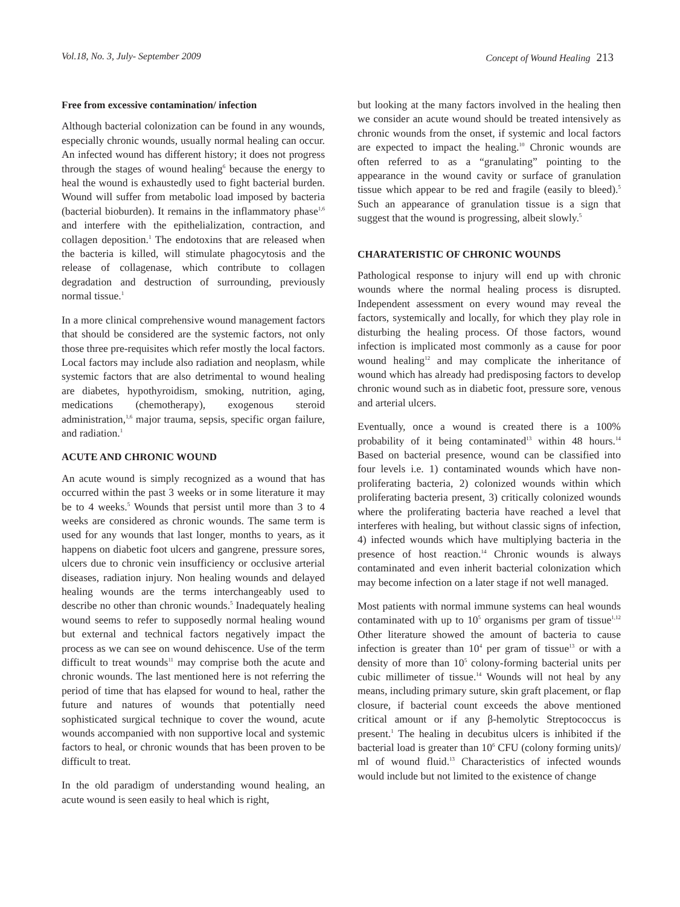Vol.18, No. 3, July- September 2009 Concept of Wound Healing 213
Free from excessive contamination/ infection
Although bacterial colonization can be found in any wounds, especially chronic wounds, usually normal healing can occur. An infected wound has different history; it does not progress through the stages of wound healing<sup>6</sup> because the energy to heal the wound is exhaustedly used to fight bacterial burden. Wound will suffer from metabolic load imposed by bacteria (bacterial bioburden). It remains in the inflammatory phase<sup>1,6</sup> and interfere with the epithelialization, contraction, and collagen deposition.<sup>1</sup> The endotoxins that are released when the bacteria is killed, will stimulate phagocytosis and the release of collagenase, which contribute to collagen degradation and destruction of surrounding, previously normal tissue.<sup>1</sup>
In a more clinical comprehensive wound management factors that should be considered are the systemic factors, not only those three pre-requisites which refer mostly the local factors. Local factors may include also radiation and neoplasm, while systemic factors that are also detrimental to wound healing are diabetes, hypothyroidism, smoking, nutrition, aging, medications (chemotherapy), exogenous steroid administration,<sup>1,6</sup> major trauma, sepsis, specific organ failure, and radiation.<sup>1</sup>
ACUTE AND CHRONIC WOUND
An acute wound is simply recognized as a wound that has occurred within the past 3 weeks or in some literature it may be to 4 weeks.<sup>5</sup> Wounds that persist until more than 3 to 4 weeks are considered as chronic wounds. The same term is used for any wounds that last longer, months to years, as it happens on diabetic foot ulcers and gangrene, pressure sores, ulcers due to chronic vein insufficiency or occlusive arterial diseases, radiation injury. Non healing wounds and delayed healing wounds are the terms interchangeably used to describe no other than chronic wounds.<sup>5</sup> Inadequately healing wound seems to refer to supposedly normal healing wound but external and technical factors negatively impact the process as we can see on wound dehiscence. Use of the term difficult to treat wounds<sup>11</sup> may comprise both the acute and chronic wounds. The last mentioned here is not referring the period of time that has elapsed for wound to heal, rather the future and natures of wounds that potentially need sophisticated surgical technique to cover the wound, acute wounds accompanied with non supportive local and systemic factors to heal, or chronic wounds that has been proven to be difficult to treat.
In the old paradigm of understanding wound healing, an acute wound is seen easily to heal which is right,
but looking at the many factors involved in the healing then we consider an acute wound should be treated intensively as chronic wounds from the onset, if systemic and local factors are expected to impact the healing.<sup>10</sup> Chronic wounds are often referred to as a “granulating” pointing to the appearance in the wound cavity or surface of granulation tissue which appear to be red and fragile (easily to bleed).<sup>5</sup> Such an appearance of granulation tissue is a sign that suggest that the wound is progressing, albeit slowly.<sup>5</sup>
CHARATERISTIC OF CHRONIC WOUNDS
Pathological response to injury will end up with chronic wounds where the normal healing process is disrupted. Independent assessment on every wound may reveal the factors, systemically and locally, for which they play role in disturbing the healing process. Of those factors, wound infection is implicated most commonly as a cause for poor wound healing<sup>12</sup> and may complicate the inheritance of wound which has already had predisposing factors to develop chronic wound such as in diabetic foot, pressure sore, venous and arterial ulcers.
Eventually, once a wound is created there is a 100% probability of it being contaminated<sup>13</sup> within 48 hours.<sup>14</sup> Based on bacterial presence, wound can be classified into four levels i.e. 1) contaminated wounds which have non-proliferating bacteria, 2) colonized wounds within which proliferating bacteria present, 3) critically colonized wounds where the proliferating bacteria have reached a level that interferes with healing, but without classic signs of infection, 4) infected wounds which have multiplying bacteria in the presence of host reaction.<sup>14</sup> Chronic wounds is always contaminated and even inherit bacterial colonization which may become infection on a later stage if not well managed.
Most patients with normal immune systems can heal wounds contaminated with up to 10<sup>5</sup> organisms per gram of tissue<sup>1,12</sup> Other literature showed the amount of bacteria to cause infection is greater than 10<sup>4</sup> per gram of tissue<sup>13</sup> or with a density of more than 10<sup>5</sup> colony-forming bacterial units per cubic millimeter of tissue.<sup>14</sup> Wounds will not heal by any means, including primary suture, skin graft placement, or flap closure, if bacterial count exceeds the above mentioned critical amount or if any β-hemolytic Streptococcus is present.<sup>1</sup> The healing in decubitus ulcers is inhibited if the bacterial load is greater than 10<sup>6</sup> CFU (colony forming units)/ ml of wound fluid.<sup>13</sup> Characteristics of infected wounds would include but not limited to the existence of change